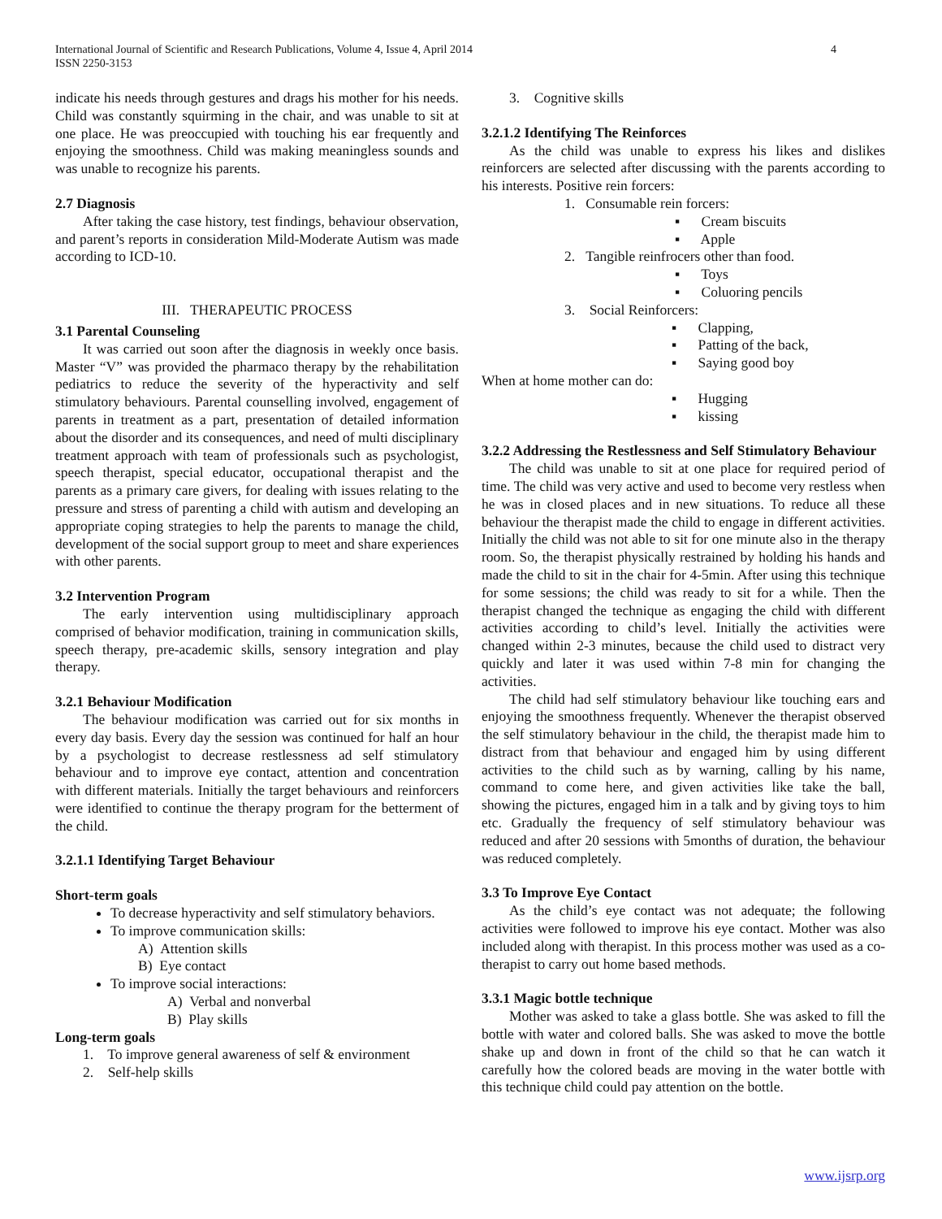4 International Journal of Scientific and Research Publications, Volume 4, Issue 4, April 2014
ISSN 2250-3153
indicate his needs through gestures and drags his mother for his needs. Child was constantly squirming in the chair, and was unable to sit at one place. He was preoccupied with touching his ear frequently and enjoying the smoothness. Child was making meaningless sounds and was unable to recognize his parents.
2.7 Diagnosis
After taking the case history, test findings, behaviour observation, and parent’s reports in consideration Mild-Moderate Autism was made according to ICD-10.
III. THERAPEUTIC PROCESS
3.1 Parental Counseling
It was carried out soon after the diagnosis in weekly once basis. Master “V” was provided the pharmaco therapy by the rehabilitation pediatrics to reduce the severity of the hyperactivity and self stimulatory behaviours. Parental counselling involved, engagement of parents in treatment as a part, presentation of detailed information about the disorder and its consequences, and need of multi disciplinary treatment approach with team of professionals such as psychologist, speech therapist, special educator, occupational therapist and the parents as a primary care givers, for dealing with issues relating to the pressure and stress of parenting a child with autism and developing an appropriate coping strategies to help the parents to manage the child, development of the social support group to meet and share experiences with other parents.
3.2 Intervention Program
The early intervention using multidisciplinary approach comprised of behavior modification, training in communication skills, speech therapy, pre-academic skills, sensory integration and play therapy.
3.2.1 Behaviour Modification
The behaviour modification was carried out for six months in every day basis. Every day the session was continued for half an hour by a psychologist to decrease restlessness ad self stimulatory behaviour and to improve eye contact, attention and concentration with different materials. Initially the target behaviours and reinforcers were identified to continue the therapy program for the betterment of the child.
3.2.1.1 Identifying Target Behaviour
Short-term goals
To decrease hyperactivity and self stimulatory behaviors.
To improve communication skills:
A) Attention skills
B) Eye contact
To improve social interactions:
A) Verbal and nonverbal
B) Play skills
Long-term goals
1. To improve general awareness of self & environment
2. Self-help skills
3. Cognitive skills
3.2.1.2 Identifying The Reinforces
As the child was unable to express his likes and dislikes reinforcers are selected after discussing with the parents according to his interests. Positive rein forcers:
1. Consumable rein forcers:
▪ Cream biscuits
▪ Apple
2. Tangible reinfrocers other than food.
▪ Toys
▪ Coluoring pencils
3. Social Reinforcers:
▪ Clapping,
▪ Patting of the back,
▪ Saying good boy
When at home mother can do:
▪ Hugging
▪ kissing
3.2.2 Addressing the Restlessness and Self Stimulatory Behaviour
The child was unable to sit at one place for required period of time. The child was very active and used to become very restless when he was in closed places and in new situations. To reduce all these behaviour the therapist made the child to engage in different activities. Initially the child was not able to sit for one minute also in the therapy room. So, the therapist physically restrained by holding his hands and made the child to sit in the chair for 4-5min. After using this technique for some sessions; the child was ready to sit for a while. Then the therapist changed the technique as engaging the child with different activities according to child’s level. Initially the activities were changed within 2-3 minutes, because the child used to distract very quickly and later it was used within 7-8 min for changing the activities.
The child had self stimulatory behaviour like touching ears and enjoying the smoothness frequently. Whenever the therapist observed the self stimulatory behaviour in the child, the therapist made him to distract from that behaviour and engaged him by using different activities to the child such as by warning, calling by his name, command to come here, and given activities like take the ball, showing the pictures, engaged him in a talk and by giving toys to him etc. Gradually the frequency of self stimulatory behaviour was reduced and after 20 sessions with 5months of duration, the behaviour was reduced completely.
3.3 To Improve Eye Contact
As the child’s eye contact was not adequate; the following activities were followed to improve his eye contact. Mother was also included along with therapist. In this process mother was used as a co-therapist to carry out home based methods.
3.3.1 Magic bottle technique
Mother was asked to take a glass bottle. She was asked to fill the bottle with water and colored balls. She was asked to move the bottle shake up and down in front of the child so that he can watch it carefully how the colored beads are moving in the water bottle with this technique child could pay attention on the bottle.
www.ijsrp.org